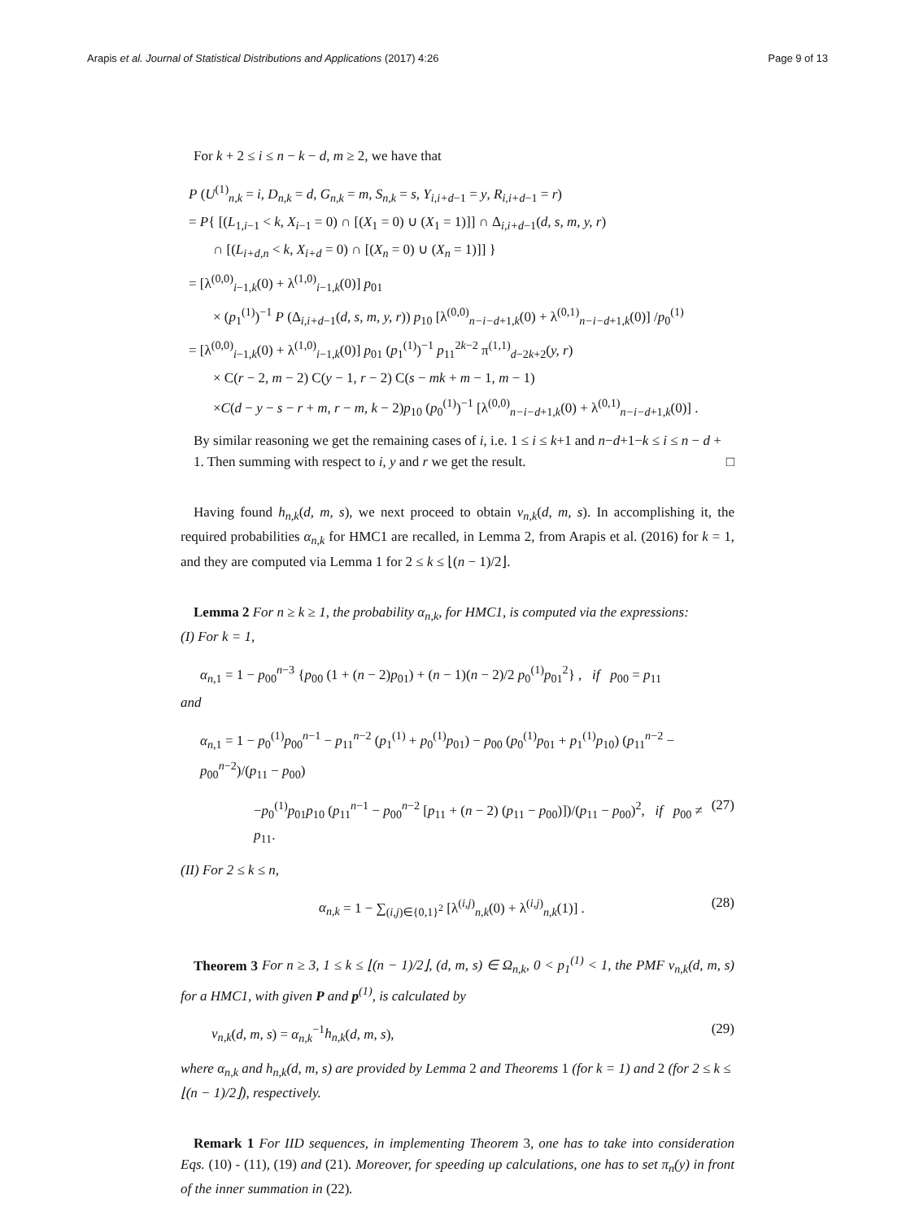Arapis et al. Journal of Statistical Distributions and Applications (2017) 4:26 Page 9 of 13
For k + 2 ≤ i ≤ n − k − d, m ≥ 2, we have that
P (U<sup>(1)</sup><sub>n,k</sub> = i, D<sub>n,k</sub> = d, G<sub>n,k</sub> = m, S<sub>n,k</sub> = s, Y<sub>i,i+d−1</sub> = y, R<sub>i,i+d−1</sub> = r)
= P{ [(L<sub>1,i−1</sub> < k, X<sub>i−1</sub> = 0) ∩ [(X<sub>1</sub> = 0) ∪ (X<sub>1</sub> = 1)]] ∩ Δ<sub>i,i+d−1</sub>(d, s, m, y, r)
∩ [(L<sub>i+d,n</sub> < k, X<sub>i+d</sub> = 0) ∩ [(X<sub>n</sub> = 0) ∪ (X<sub>n</sub> = 1)]] }
= [λ<sup>(0,0)</sup><sub>i−1,k</sub>(0) + λ<sup>(1,0)</sup><sub>i−1,k</sub>(0)] p<sub>01</sub>
× (p<sub>1</sub><sup>(1)</sup>)<sup>−1</sup> P (Δ<sub>i,i+d−1</sub>(d, s, m, y, r)) p<sub>10</sub> [λ<sup>(0,0)</sup><sub>n−i−d+1,k</sub>(0) + λ<sup>(0,1)</sup><sub>n−i−d+1,k</sub>(0)] /p<sub>0</sub><sup>(1)</sup>
= [λ<sup>(0,0)</sup><sub>i−1,k</sub>(0) + λ<sup>(1,0)</sup><sub>i−1,k</sub>(0)] p<sub>01</sub> (p<sub>1</sub><sup>(1)</sup>)<sup>−1</sup> p<sub>11</sub><sup>2k−2</sup> π<sup>(1,1)</sup><sub>d−2k+2</sub>(y, r)
× C(r − 2, m − 2) C(y − 1, r − 2) C(s − mk + m − 1, m − 1)
×C(d − y − s − r + m, r − m, k − 2)p<sub>10</sub> (p<sub>0</sub><sup>(1)</sup>)<sup>−1</sup> [λ<sup>(0,0)</sup><sub>n−i−d+1,k</sub>(0) + λ<sup>(0,1)</sup><sub>n−i−d+1,k</sub>(0)] .
By similar reasoning we get the remaining cases of i, i.e. 1 ≤ i ≤ k+1 and n−d+1−k ≤ i ≤ n − d + 1. Then summing with respect to i, y and r we get the result. □
Having found h<sub>n,k</sub>(d, m, s), we next proceed to obtain v<sub>n,k</sub>(d, m, s). In accomplishing it, the required probabilities α<sub>n,k</sub> for HMC1 are recalled, in Lemma 2, from Arapis et al. (2016) for k = 1, and they are computed via Lemma 1 for 2 ≤ k ≤ ⌊(n − 1)/2⌋.
Lemma 2 For n ≥ k ≥ 1, the probability α<sub>n,k</sub>, for HMC1, is computed via the expressions:
(I) For k = 1,
α<sub>n,1</sub> = 1 − p<sub>00</sub><sup>n−3</sup> {p<sub>00</sub> (1 + (n − 2)p<sub>01</sub>) + (n − 1)(n − 2)/2 p<sub>0</sub><sup>(1)</sup>p<sub>01</sub><sup>2</sup>} , if p<sub>00</sub> = p<sub>11</sub>
and
α<sub>n,1</sub> = 1 − p<sub>0</sub><sup>(1)</sup>p<sub>00</sub><sup>n−1</sup> − p<sub>11</sub><sup>n−2</sup> (p<sub>1</sub><sup>(1)</sup> + p<sub>0</sub><sup>(1)</sup>p<sub>01</sub>) − p<sub>00</sub> (p<sub>0</sub><sup>(1)</sup>p<sub>01</sub> + p<sub>1</sub><sup>(1)</sup>p<sub>10</sub>) (p<sub>11</sub><sup>n−2</sup> − p<sub>00</sub><sup>n−2</sup>)/(p<sub>11</sub> − p<sub>00</sub>)
−p<sub>0</sub><sup>(1)</sup>p<sub>01</sub>p<sub>10</sub> (p<sub>11</sub><sup>n−1</sup> − p<sub>00</sub><sup>n−2</sup> [p<sub>11</sub> + (n − 2) (p<sub>11</sub> − p<sub>00</sub>)])/(p<sub>11</sub> − p<sub>00</sub>)<sup>2</sup>, if p<sub>00</sub> ≠ p<sub>11</sub>. (27)
(II) For 2 ≤ k ≤ n,
α<sub>n,k</sub> = 1 − ∑<sub>(i,j)∈{0,1}<sup>2</sup></sub> [λ<sup>(i,j)</sup><sub>n,k</sub>(0) + λ<sup>(i,j)</sup><sub>n,k</sub>(1)] . (28)
Theorem 3 For n ≥ 3, 1 ≤ k ≤ ⌊(n − 1)/2⌋, (d, m, s) ∈ Ω<sub>n,k</sub>, 0 < p<sub>1</sub><sup>(1)</sup> < 1, the PMF v<sub>n,k</sub>(d, m, s) for a HMC1, with given P and p<sup>(1)</sup>, is calculated by
v<sub>n,k</sub>(d, m, s) = α<sub>n,k</sub><sup>−1</sup>h<sub>n,k</sub>(d, m, s), (29)
where α<sub>n,k</sub> and h<sub>n,k</sub>(d, m, s) are provided by Lemma 2 and Theorems 1 (for k = 1) and 2 (for 2 ≤ k ≤ ⌊(n − 1)/2⌋), respectively.
Remark 1 For IID sequences, in implementing Theorem 3, one has to take into consideration Eqs. (10) - (11), (19) and (21). Moreover, for speeding up calculations, one has to set π<sub>n</sub>(y) in front of the inner summation in (22).